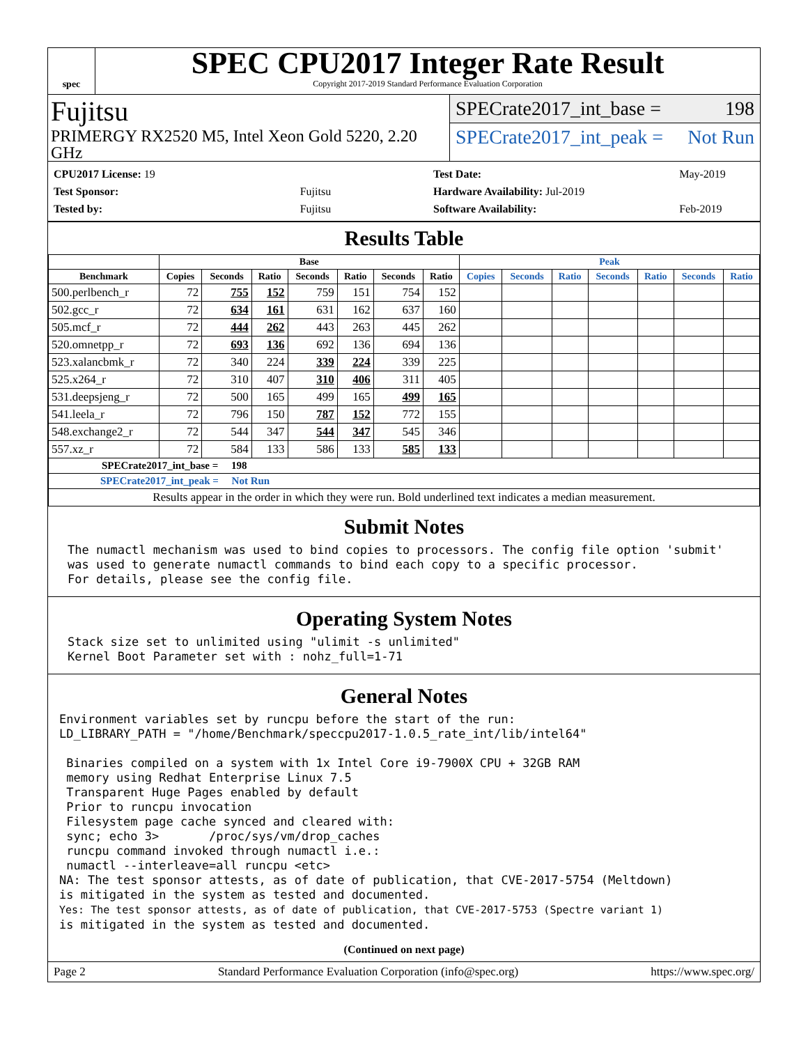spec
SPEC CPU2017 Integer Rate Result
Copyright 2017-2019 Standard Performance Evaluation Corporation
Fujitsu
PRIMERGY RX2520 M5, Intel Xeon Gold 5220, 2.20 GHz
SPECrate2017_int_base = 198
SPECrate2017_int_peak = Not Run
| CPU2017 License: 19 | |
| Test Sponsor: | Fujitsu |
| Tested by: | Fujitsu |
| Test Date: | May-2019 |
| Hardware Availability: Jul-2019 | |
| Software Availability: | Feb-2019 |
Results Table
| | Base | | | | | | | Peak | | | | | | |
| --- | --- | --- | --- | --- | --- | --- | --- | --- | --- | --- | --- | --- | --- | --- |
| Benchmark | Copies | Seconds | Ratio | Seconds | Ratio | Seconds | Ratio | Copies | Seconds | Ratio | Seconds | Ratio | Seconds | Ratio |
| 500.perlbench_r | 72 | 755 | 152 | 759 | 151 | 754 | 152 | | | | | | | |
| 502.gcc_r | 72 | 634 | 161 | 631 | 162 | 637 | 160 | | | | | | | |
| 505.mcf_r | 72 | 444 | 262 | 443 | 263 | 445 | 262 | | | | | | | |
| 520.omnetpp_r | 72 | 693 | 136 | 692 | 136 | 694 | 136 | | | | | | | |
| 523.xalancbmk_r | 72 | 340 | 224 | 339 | 224 | 339 | 225 | | | | | | | |
| 525.x264_r | 72 | 310 | 407 | 310 | 406 | 311 | 405 | | | | | | | |
| 531.deepsjeng_r | 72 | 500 | 165 | 499 | 165 | 499 | 165 | | | | | | | |
| 541.leela_r | 72 | 796 | 150 | 787 | 152 | 772 | 155 | | | | | | | |
| 548.exchange2_r | 72 | 544 | 347 | 544 | 347 | 545 | 346 | | | | | | | |
| 557.xz_r | 72 | 584 | 133 | 586 | 133 | 585 | 133 | | | | | | | |
| SPECrate2017_int_base = 198 | | | | | | | | | | | | | | |
| SPECrate2017_int_peak = Not Run | | | | | | | | | | | | | | |
| Results appear in the order in which they were run. Bold underlined text indicates a median measurement. | | | | | | | | | | | | | | |
Submit Notes
The numactl mechanism was used to bind copies to processors. The config file option 'submit'
was used to generate numactl commands to bind each copy to a specific processor.
For details, please see the config file.
Operating System Notes
Stack size set to unlimited using "ulimit -s unlimited"
Kernel Boot Parameter set with : nohz_full=1-71
General Notes
Environment variables set by runcpu before the start of the run:
LD_LIBRARY_PATH = "/home/Benchmark/speccpu2017-1.0.5_rate_int/lib/intel64"

 Binaries compiled on a system with 1x Intel Core i9-7900X CPU + 32GB RAM
 memory using Redhat Enterprise Linux 7.5
 Transparent Huge Pages enabled by default
 Prior to runcpu invocation
 Filesystem page cache synced and cleared with:
 sync; echo 3>       /proc/sys/vm/drop_caches
 runcpu command invoked through numactl i.e.:
 numactl --interleave=all runcpu <etc>
NA: The test sponsor attests, as of date of publication, that CVE-2017-5754 (Meltdown)
is mitigated in the system as tested and documented.
Yes: The test sponsor attests, as of date of publication, that CVE-2017-5753 (Spectre variant 1)
is mitigated in the system as tested and documented.
(Continued on next page)
Page 2 Standard Performance Evaluation Corporation (info@spec.org) https://www.spec.org/